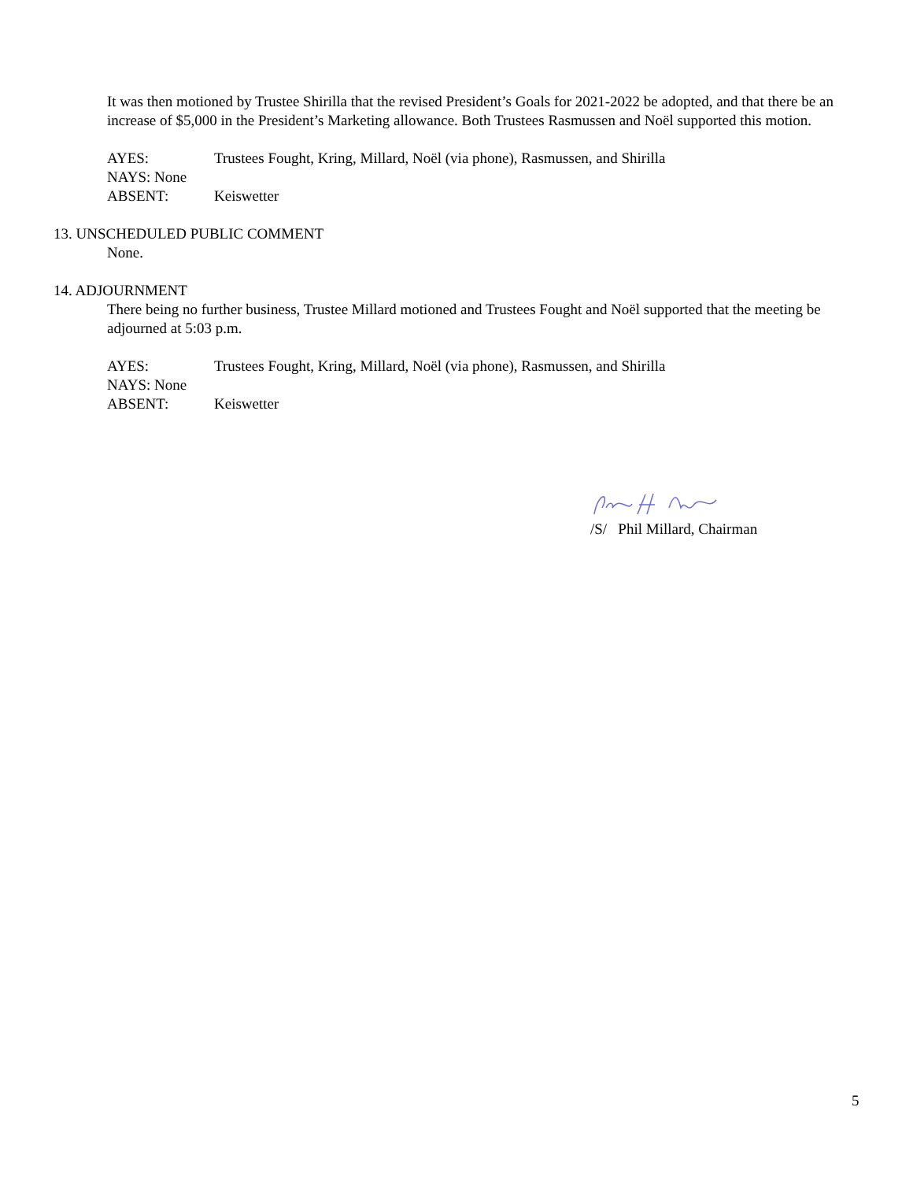It was then motioned by Trustee Shirilla that the revised President’s Goals for 2021-2022 be adopted, and that there be an increase of $5,000 in the President’s Marketing allowance. Both Trustees Rasmussen and Noël supported this motion.
AYES: Trustees Fought, Kring, Millard, Noël (via phone), Rasmussen, and Shirilla
NAYS: None
ABSENT: Keiswetter
13. UNSCHEDULED PUBLIC COMMENT
None.
14. ADJOURNMENT
There being no further business, Trustee Millard motioned and Trustees Fought and Noël supported that the meeting be adjourned at 5:03 p.m.
AYES: Trustees Fought, Kring, Millard, Noël (via phone), Rasmussen, and Shirilla
NAYS: None
ABSENT: Keiswetter
/S/ Phil Millard, Chairman
5